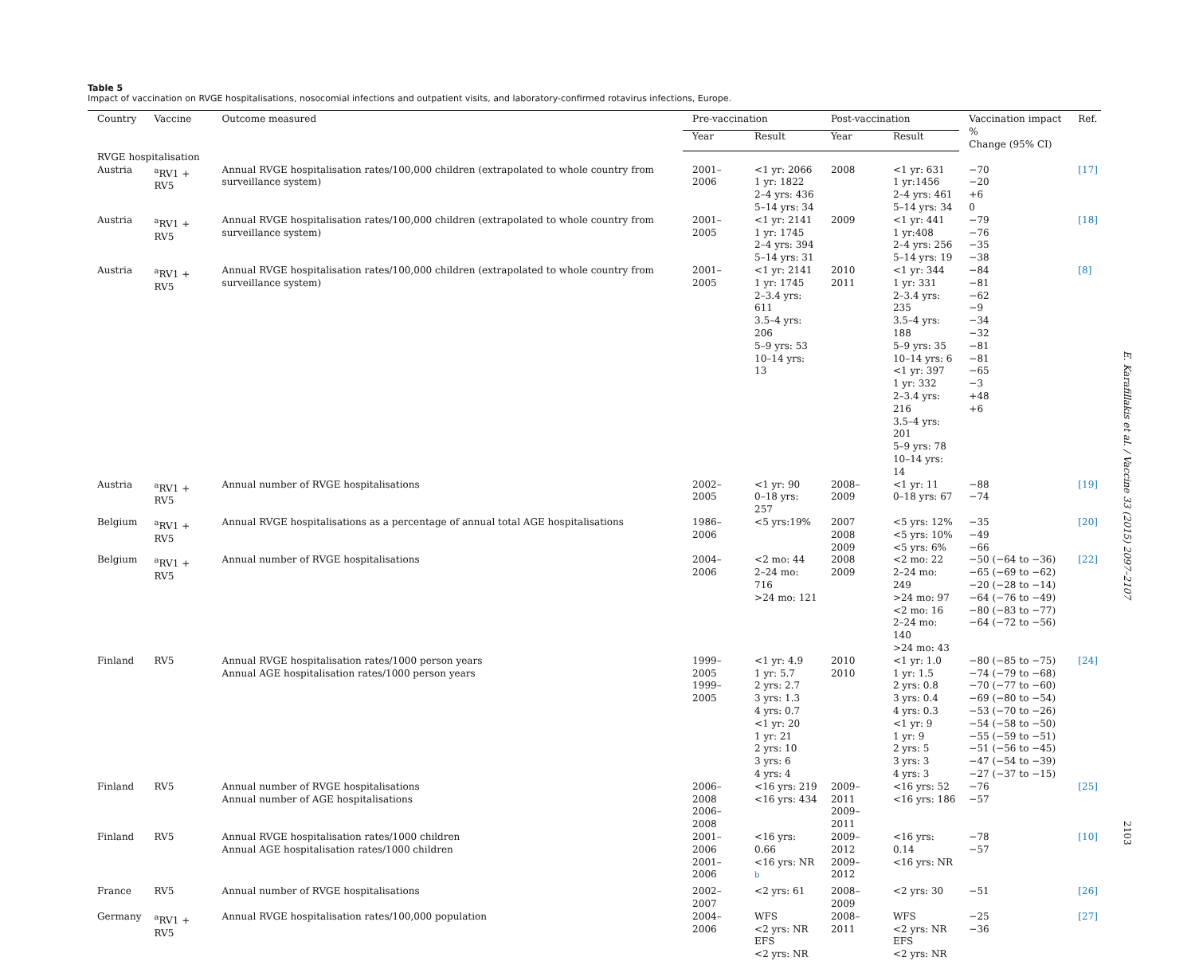Table 5
Impact of vaccination on RVGE hospitalisations, nosocomial infections and outpatient visits, and laboratory-confirmed rotavirus infections, Europe.
| Country | Vaccine | Outcome measured | Pre-vaccination | | Post-vaccination | | Vaccination impact % Change (95% CI) | Ref. |
| --- | --- | --- | --- | --- | --- | --- | --- | --- |
| | | | Year | Result | Year | Result | | |
| RVGE hospitalisation | | | | | | | | |
| Austria | <sup>a</sup> RV1 + RV5 | Annual RVGE hospitalisation rates/100,000 children (extrapolated to whole country from surveillance system) | 2001–2006 | <1 yr: 2066 1 yr: 1822 2–4 yrs: 436 5–14 yrs: 34 | 2008 | <1 yr: 631 1 yr:1456 2–4 yrs: 461 5–14 yrs: 34 | −70 −20 +6 0 | [17] |
| Austria | <sup>a</sup> RV1 + RV5 | Annual RVGE hospitalisation rates/100,000 children (extrapolated to whole country from surveillance system) | 2001–2005 | <1 yr: 2141 1 yr: 1745 2–4 yrs: 394 5–14 yrs: 31 | 2009 | <1 yr: 441 1 yr:408 2–4 yrs: 256 5–14 yrs: 19 | −79 −76 −35 −38 | [18] |
| Austria | <sup>a</sup> RV1 + RV5 | Annual RVGE hospitalisation rates/100,000 children (extrapolated to whole country from surveillance system) | 2001–2005 | <1 yr: 2141 1 yr: 1745 2–3.4 yrs: 611 3.5–4 yrs: 206 5–9 yrs: 53 10–14 yrs: 13 | 2010 2011 | <1 yr: 344 1 yr: 331 2–3.4 yrs: 235 3.5–4 yrs: 188 5–9 yrs: 35 10–14 yrs: 6 <1 yr: 397 1 yr: 332 2–3.4 yrs: 216 3.5–4 yrs: 201 5–9 yrs: 78 10–14 yrs: 14 | −84 −81 −62 −9 −34 −32 −81 −81 −65 −3 +48 +6 | [8] |
| Austria | <sup>a</sup> RV1 + RV5 | Annual number of RVGE hospitalisations | 2002–2005 | <1 yr: 90 0–18 yrs: 257 | 2008–2009 | <1 yr: 11 0–18 yrs: 67 | −88 −74 | [19] |
| Belgium | <sup>a</sup> RV1 + RV5 | Annual RVGE hospitalisations as a percentage of annual total AGE hospitalisations | 1986–2006 | <5 yrs:19% | 2007 2008 2009 | <5 yrs: 12% <5 yrs: 10% <5 yrs: 6% | −35 −49 −66 | [20] |
| Belgium | <sup>a</sup> RV1 + RV5 | Annual number of RVGE hospitalisations | 2004–2006 | <2 mo: 44 2–24 mo: 716 >24 mo: 121 | 2008 2009 | <2 mo: 22 2–24 mo: 249 >24 mo: 97 <2 mo: 16 2–24 mo: 140 >24 mo: 43 | −50 (−64 to −36) −65 (−69 to −62) −20 (−28 to −14) −64 (−76 to −49) −80 (−83 to −77) −64 (−72 to −56) | [22] |
| Finland | RV5 | Annual RVGE hospitalisation rates/1000 person years Annual AGE hospitalisation rates/1000 person years | 1999–2005 1999–2005 | <1 yr: 4.9 1 yr: 5.7 2 yrs: 2.7 3 yrs: 1.3 4 yrs: 0.7 <1 yr: 20 1 yr: 21 2 yrs: 10 3 yrs: 6 4 yrs: 4 | 2010 2010 | <1 yr: 1.0 1 yr: 1.5 2 yrs: 0.8 3 yrs: 0.4 4 yrs: 0.3 <1 yr: 9 1 yr: 9 2 yrs: 5 3 yrs: 3 4 yrs: 3 | −80 (−85 to −75) −74 (−79 to −68) −70 (−77 to −60) −69 (−80 to −54) −53 (−70 to −26) −54 (−58 to −50) −55 (−59 to −51) −51 (−56 to −45) −47 (−54 to −39) −27 (−37 to −15) | [24] |
| Finland | RV5 | Annual number of RVGE hospitalisations Annual number of AGE hospitalisations | 2006–2008 2006–2008 | <16 yrs: 219 <16 yrs: 434 | 2009–2011 2009–2011 | <16 yrs: 52 <16 yrs: 186 | −76 −57 | [25] |
| Finland | RV5 | Annual RVGE hospitalisation rates/1000 children Annual AGE hospitalisation rates/1000 children | 2001–2006 2001–2006 | <16 yrs: 0.66 <16 yrs: NR <sup>b</sup> | 2009–2012 2009–2012 | <16 yrs: 0.14 <16 yrs: NR | −78 −57 | [10] |
| France | RV5 | Annual number of RVGE hospitalisations | 2002–2007 | <2 yrs: 61 | 2008–2009 | <2 yrs: 30 | −51 | [26] |
| Germany | <sup>a</sup> RV1 + RV5 | Annual RVGE hospitalisation rates/100,000 population | 2004–2006 | WFS <2 yrs: NR EFS <2 yrs: NR | 2008–2011 | WFS <2 yrs: NR EFS <2 yrs: NR | −25 −36 | [27] |
E. Karafillakis et al. / Vaccine 33 (2015) 2097–2107
2103